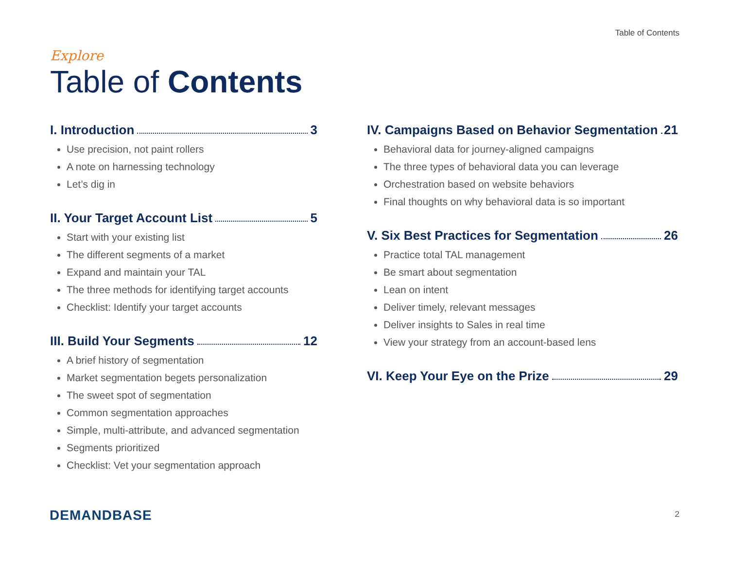Table of Contents
Explore
Table of Contents
I. Introduction 3
Use precision, not paint rollers
A note on harnessing technology
Let’s dig in
II. Your Target Account List 5
Start with your existing list
The different segments of a market
Expand and maintain your TAL
The three methods for identifying target accounts
Checklist: Identify your target accounts
III. Build Your Segments 12
A brief history of segmentation
Market segmentation begets personalization
The sweet spot of segmentation
Common segmentation approaches
Simple, multi-attribute, and advanced segmentation
Segments prioritized
Checklist: Vet your segmentation approach
IV. Campaigns Based on Behavior Segmentation 21
Behavioral data for journey-aligned campaigns
The three types of behavioral data you can leverage
Orchestration based on website behaviors
Final thoughts on why behavioral data is so important
V. Six Best Practices for Segmentation 26
Practice total TAL management
Be smart about segmentation
Lean on intent
Deliver timely, relevant messages
Deliver insights to Sales in real time
View your strategy from an account-based lens
VI. Keep Your Eye on the Prize 29
DEMANDBASE 2